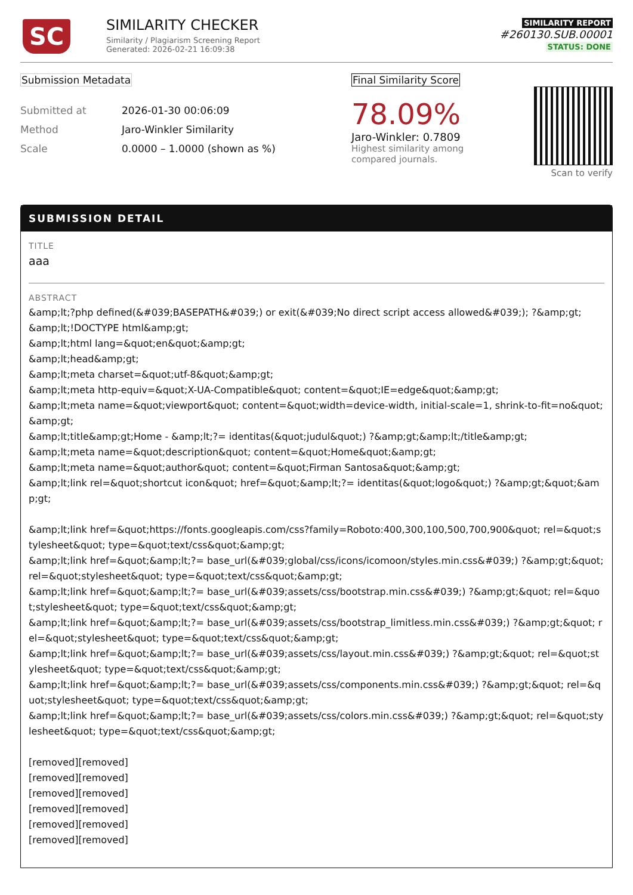SC
SIMILARITY CHECKER
Similarity / Plagiarism Screening Report
Generated: 2026-02-21 16:09:38
SIMILARITY REPORT
#260130.SUB.00001
STATUS: DONE
Submission Metadata
| Submitted at | 2026-01-30 00:06:09 |
| Method | Jaro-Winkler Similarity |
| Scale | 0.0000 – 1.0000 (shown as %) |
Final Similarity Score
78.09%
Jaro-Winkler: 0.7809
Highest similarity among
compared journals.
Scan to verify
SUBMISSION DETAIL
TITLE
aaa
ABSTRACT
&amp;lt;?php defined(&#039;BASEPATH&#039;) or exit(&#039;No direct script access allowed&#039;); ?&amp;gt;
&amp;lt;!DOCTYPE html&amp;gt;
&amp;lt;html lang=&quot;en&quot;&amp;gt;
&amp;lt;head&amp;gt;
&amp;lt;meta charset=&quot;utf-8&quot;&amp;gt;
&amp;lt;meta http-equiv=&quot;X-UA-Compatible&quot; content=&quot;IE=edge&quot;&amp;gt;
&amp;lt;meta name=&quot;viewport&quot; content=&quot;width=device-width, initial-scale=1, shrink-to-fit=no&quot;&amp;gt;
&amp;lt;title&amp;gt;Home - &amp;lt;?= identitas(&quot;judul&quot;) ?&amp;gt;&amp;lt;/title&amp;gt;
&amp;lt;meta name=&quot;description&quot; content=&quot;Home&quot;&amp;gt;
&amp;lt;meta name=&quot;author&quot; content=&quot;Firman Santosa&quot;&amp;gt;
&amp;lt;link rel=&quot;shortcut icon&quot; href=&quot;&amp;lt;?= identitas(&quot;logo&quot;) ?&amp;gt;&quot;&amp;gt;
&amp;lt;link href=&quot;https://fonts.googleapis.com/css?family=Roboto:400,300,100,500,700,900&quot; rel=&quot;stylesheet&quot; type=&quot;text/css&quot;&amp;gt;
&amp;lt;link href=&quot;&amp;lt;?= base_url(&#039;global/css/icons/icomoon/styles.min.css&#039;) ?&amp;gt;&quot; rel=&quot;stylesheet&quot; type=&quot;text/css&quot;&amp;gt;
&amp;lt;link href=&quot;&amp;lt;?= base_url(&#039;assets/css/bootstrap.min.css&#039;) ?&amp;gt;&quot; rel=&quot;stylesheet&quot; type=&quot;text/css&quot;&amp;gt;
&amp;lt;link href=&quot;&amp;lt;?= base_url(&#039;assets/css/bootstrap_limitless.min.css&#039;) ?&amp;gt;&quot; rel=&quot;stylesheet&quot; type=&quot;text/css&quot;&amp;gt;
&amp;lt;link href=&quot;&amp;lt;?= base_url(&#039;assets/css/layout.min.css&#039;) ?&amp;gt;&quot; rel=&quot;stylesheet&quot; type=&quot;text/css&quot;&amp;gt;
&amp;lt;link href=&quot;&amp;lt;?= base_url(&#039;assets/css/components.min.css&#039;) ?&amp;gt;&quot; rel=&quot;stylesheet&quot; type=&quot;text/css&quot;&amp;gt;
&amp;lt;link href=&quot;&amp;lt;?= base_url(&#039;assets/css/colors.min.css&#039;) ?&amp;gt;&quot; rel=&quot;stylesheet&quot; type=&quot;text/css&quot;&amp;gt;
[removed][removed]
[removed][removed]
[removed][removed]
[removed][removed]
[removed][removed]
[removed][removed]